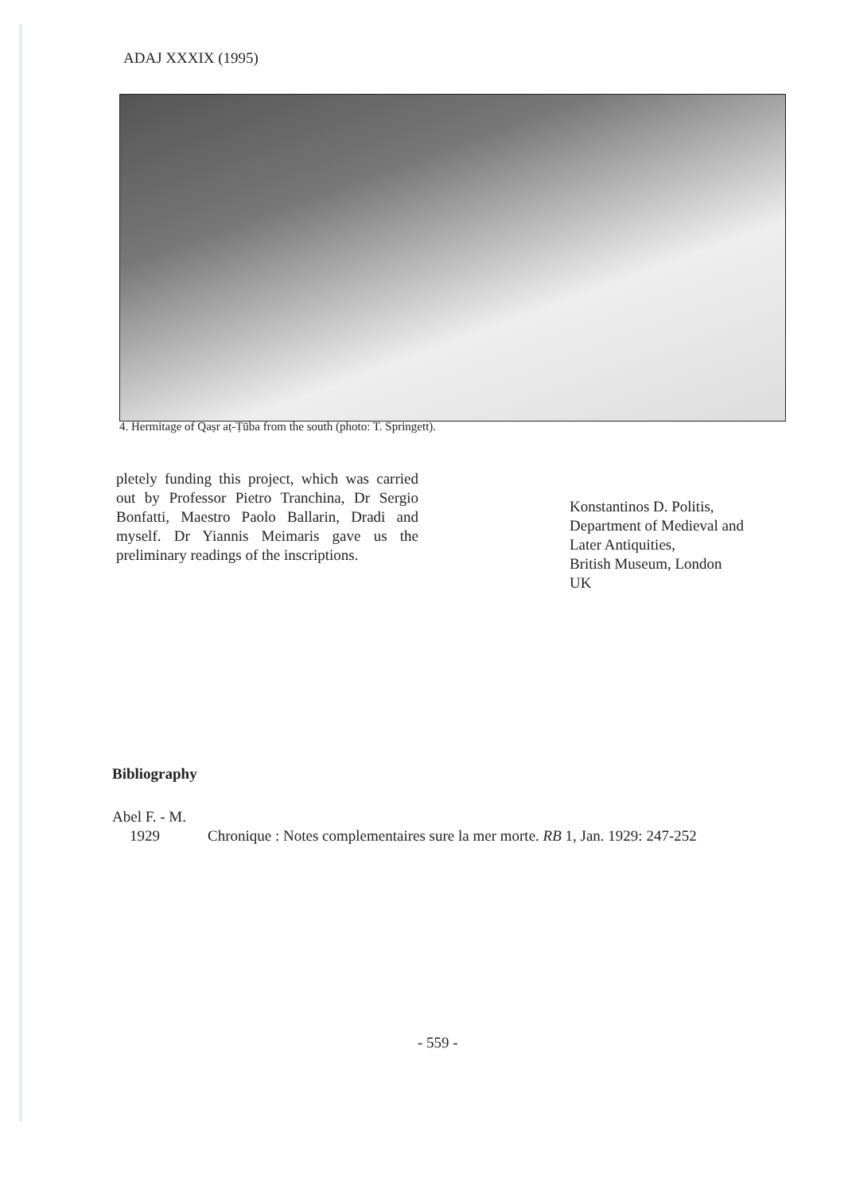ADAJ XXXIX (1995)
4. Hermitage of Qaṣr aṭ-Ṭūba from the south (photo: T. Springett).
pletely funding this project, which was carried out by Professor Pietro Tranchina, Dr Sergio Bonfatti, Maestro Paolo Ballarin, Dradi and myself. Dr Yiannis Meimaris gave us the preliminary readings of the inscriptions.
Konstantinos D. Politis,
Department of Medieval and
Later Antiquities,
British Museum, London
UK
Bibliography
Abel F. - M.
1929 Chronique : Notes complementaires sure la mer morte. RB 1, Jan. 1929: 247-252
- 559 -